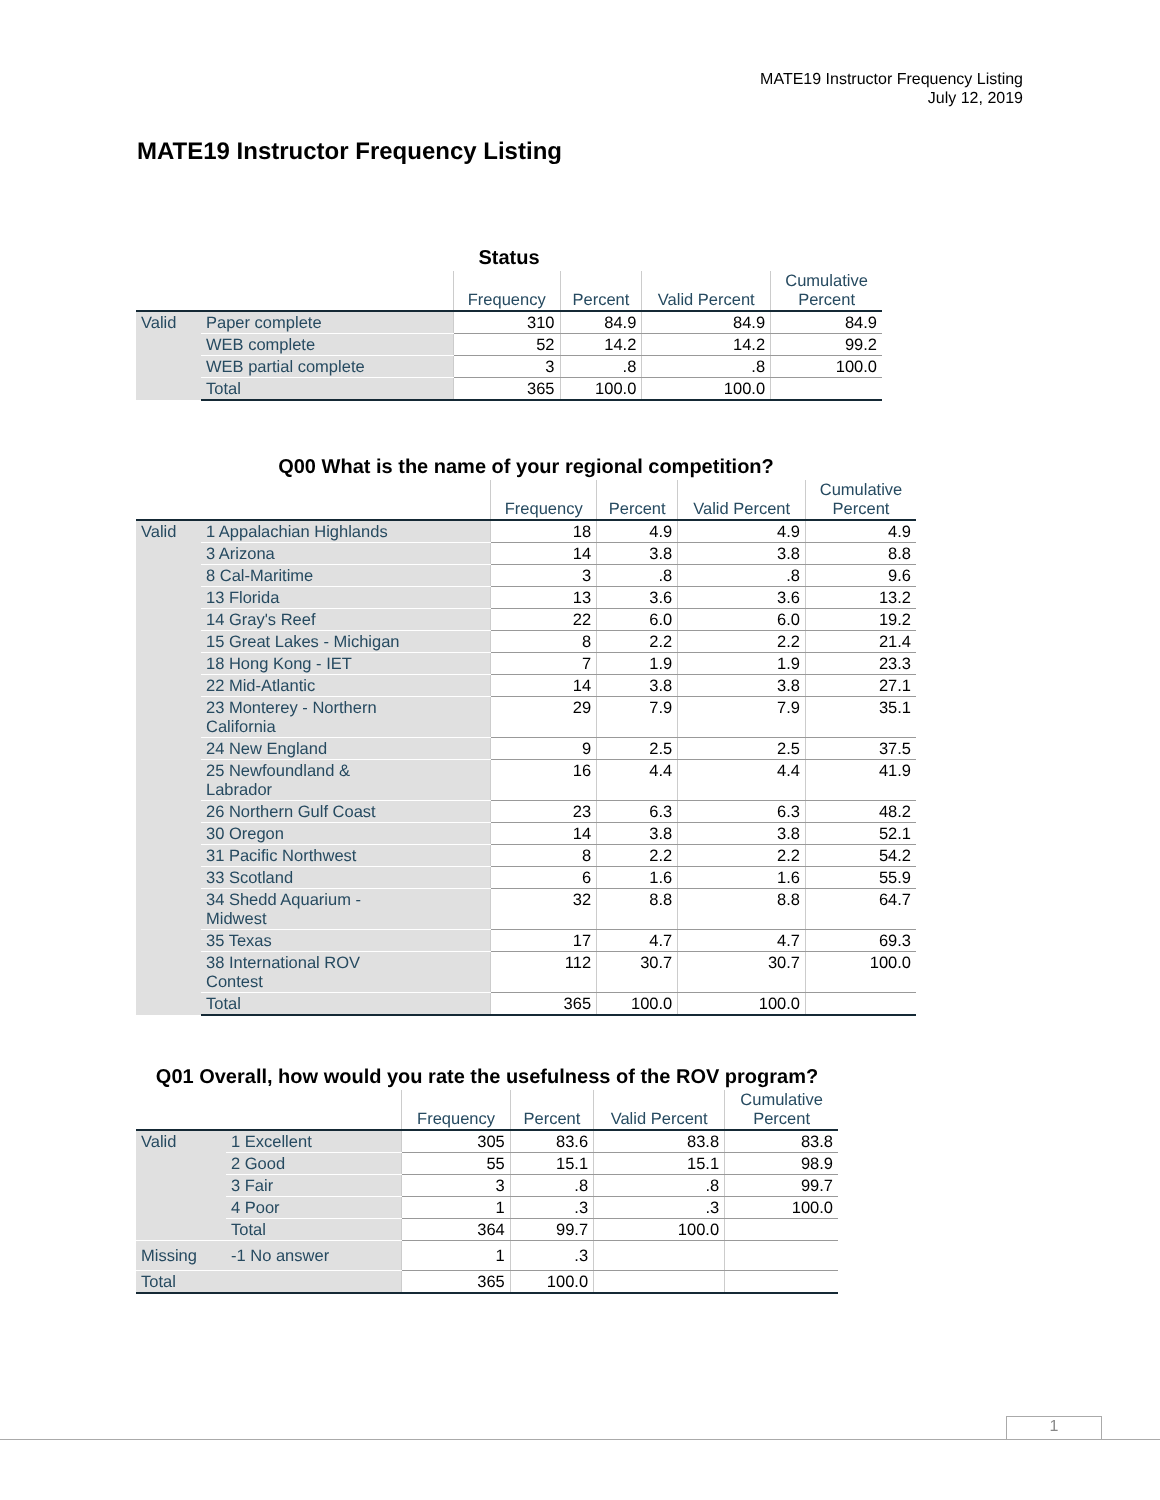MATE19 Instructor Frequency Listing
July 12, 2019
MATE19 Instructor Frequency Listing
Status
| | | Frequency | Percent | Valid Percent | Cumulative Percent |
| --- | --- | --- | --- | --- | --- |
| Valid | Paper complete | 310 | 84.9 | 84.9 | 84.9 |
| | WEB complete | 52 | 14.2 | 14.2 | 99.2 |
| | WEB partial complete | 3 | .8 | .8 | 100.0 |
| | Total | 365 | 100.0 | 100.0 | |
Q00 What is the name of your regional competition?
| | | Frequency | Percent | Valid Percent | Cumulative Percent |
| --- | --- | --- | --- | --- | --- |
| Valid | 1 Appalachian Highlands | 18 | 4.9 | 4.9 | 4.9 |
| | 3 Arizona | 14 | 3.8 | 3.8 | 8.8 |
| | 8 Cal-Maritime | 3 | .8 | .8 | 9.6 |
| | 13 Florida | 13 | 3.6 | 3.6 | 13.2 |
| | 14 Gray's Reef | 22 | 6.0 | 6.0 | 19.2 |
| | 15 Great Lakes - Michigan | 8 | 2.2 | 2.2 | 21.4 |
| | 18 Hong Kong - IET | 7 | 1.9 | 1.9 | 23.3 |
| | 22 Mid-Atlantic | 14 | 3.8 | 3.8 | 27.1 |
| | 23 Monterey - Northern California | 29 | 7.9 | 7.9 | 35.1 |
| | 24 New England | 9 | 2.5 | 2.5 | 37.5 |
| | 25 Newfoundland & Labrador | 16 | 4.4 | 4.4 | 41.9 |
| | 26 Northern Gulf Coast | 23 | 6.3 | 6.3 | 48.2 |
| | 30 Oregon | 14 | 3.8 | 3.8 | 52.1 |
| | 31 Pacific Northwest | 8 | 2.2 | 2.2 | 54.2 |
| | 33 Scotland | 6 | 1.6 | 1.6 | 55.9 |
| | 34 Shedd Aquarium - Midwest | 32 | 8.8 | 8.8 | 64.7 |
| | 35 Texas | 17 | 4.7 | 4.7 | 69.3 |
| | 38 International ROV Contest | 112 | 30.7 | 30.7 | 100.0 |
| | Total | 365 | 100.0 | 100.0 | |
Q01 Overall, how would you rate the usefulness of the ROV program?
| | | Frequency | Percent | Valid Percent | Cumulative Percent |
| --- | --- | --- | --- | --- | --- |
| Valid | 1 Excellent | 305 | 83.6 | 83.8 | 83.8 |
| | 2 Good | 55 | 15.1 | 15.1 | 98.9 |
| | 3 Fair | 3 | .8 | .8 | 99.7 |
| | 4 Poor | 1 | .3 | .3 | 100.0 |
| | Total | 364 | 99.7 | 100.0 | |
| Missing | -1 No answer | 1 | .3 | | |
| Total | | 365 | 100.0 | | |
1